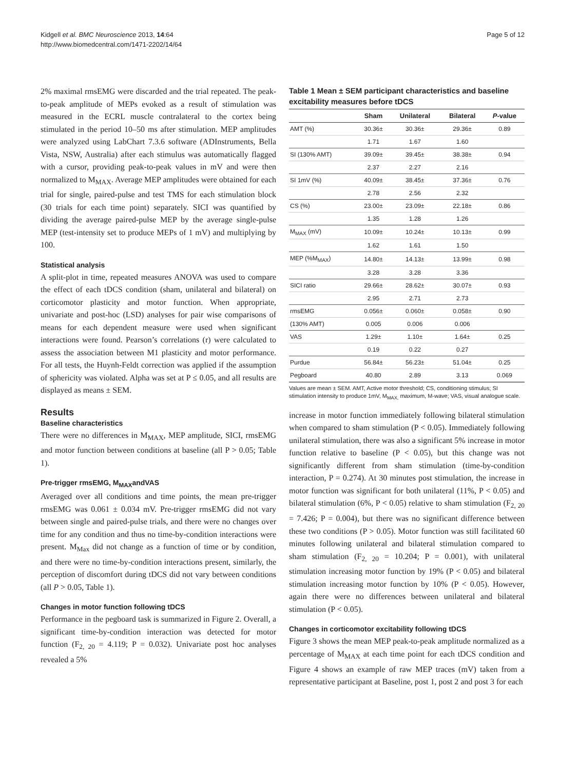Kidgell et al. BMC Neuroscience 2013, 14:64
http://www.biomedcentral.com/1471-2202/14/64
Page 5 of 12
2% maximal rmsEMG were discarded and the trial repeated. The peak-to-peak amplitude of MEPs evoked as a result of stimulation was measured in the ECRL muscle contralateral to the cortex being stimulated in the period 10–50 ms after stimulation. MEP amplitudes were analyzed using LabChart 7.3.6 software (ADInstruments, Bella Vista, NSW, Australia) after each stimulus was automatically flagged with a cursor, providing peak-to-peak values in mV and were then normalized to M<sub>MAX</sub>. Average MEP amplitudes were obtained for each trial for single, paired-pulse and test TMS for each stimulation block (30 trials for each time point) separately. SICI was quantified by dividing the average paired-pulse MEP by the average single-pulse MEP (test-intensity set to produce MEPs of 1 mV) and multiplying by 100.
Statistical analysis
A split-plot in time, repeated measures ANOVA was used to compare the effect of each tDCS condition (sham, unilateral and bilateral) on corticomotor plasticity and motor function. When appropriate, univariate and post-hoc (LSD) analyses for pair wise comparisons of means for each dependent measure were used when significant interactions were found. Pearson’s correlations (r) were calculated to assess the association between M1 plasticity and motor performance. For all tests, the Huynh-Feldt correction was applied if the assumption of sphericity was violated. Alpha was set at P ≤ 0.05, and all results are displayed as means ± SEM.
Results
Baseline characteristics
There were no differences in M<sub>MAX</sub>, MEP amplitude, SICI, rmsEMG and motor function between conditions at baseline (all P > 0.05; Table 1).
Pre-trigger rmsEMG, M<sub>MAX</sub>andVAS
Averaged over all conditions and time points, the mean pre-trigger rmsEMG was 0.061 ± 0.034 mV. Pre-trigger rmsEMG did not vary between single and paired-pulse trials, and there were no changes over time for any condition and thus no time-by-condition interactions were present. M<sub>Max</sub> did not change as a function of time or by condition, and there were no time-by-condition interactions present, similarly, the perception of discomfort during tDCS did not vary between conditions (all P > 0.05, Table 1).
Changes in motor function following tDCS
Performance in the pegboard task is summarized in Figure 2. Overall, a significant time-by-condition interaction was detected for motor function (F<sub>2, 20</sub> = 4.119; P = 0.032). Univariate post hoc analyses revealed a 5%
Table 1 Mean ± SEM participant characteristics and baseline excitability measures before tDCS
| | Sham | Unilateral | Bilateral | P -value |
| --- | --- | --- | --- | --- |
| AMT (%) | 30.36± | 30.36± | 29.36± | 0.89 |
| | 1.71 | 1.67 | 1.60 | |
| SI (130% AMT) | 39.09± | 39.45± | 38.38± | 0.94 |
| | 2.37 | 2.27 | 2.16 | |
| SI 1mV (%) | 40.09± | 38.45± | 37.36± | 0.76 |
| | 2.78 | 2.56 | 2.32 | |
| CS (%) | 23.00± | 23.09± | 22.18± | 0.86 |
| | 1.35 | 1.28 | 1.26 | |
| M<sub>MAX</sub> (mV) | 10.09± | 10.24± | 10.13± | 0.99 |
| | 1.62 | 1.61 | 1.50 | |
| MEP (%M<sub>MAX</sub>) | 14.80± | 14.13± | 13.99± | 0.98 |
| | 3.28 | 3.28 | 3.36 | |
| SICI ratio | 29.66± | 28.62± | 30.07± | 0.93 |
| | 2.95 | 2.71 | 2.73 | |
| rmsEMG | 0.056± | 0.060± | 0.058± | 0.90 |
| (130% AMT) | 0.005 | 0.006 | 0.006 | |
| VAS | 1.29± | 1.10± | 1.64± | 0.25 |
| | 0.19 | 0.22 | 0.27 | |
| Purdue | 56.84± | 56.23± | 51.04± | 0.25 |
| Pegboard | 40.80 | 2.89 | 3.13 | 0.069 |
Values are mean ± SEM. AMT, Active motor threshold; CS, conditioning stimulus; SI stimulation intensity to produce 1mV, M<sub>MAX,</sub> maximum, M-wave; VAS, visual analogue scale.
increase in motor function immediately following bilateral stimulation when compared to sham stimulation (P < 0.05). Immediately following unilateral stimulation, there was also a significant 5% increase in motor function relative to baseline (P < 0.05), but this change was not significantly different from sham stimulation (time-by-condition interaction, P = 0.274). At 30 minutes post stimulation, the increase in motor function was significant for both unilateral (11%, P < 0.05) and bilateral stimulation (6%, P < 0.05) relative to sham stimulation (F<sub>2, 20</sub> = 7.426; P = 0.004), but there was no significant difference between these two conditions (P > 0.05). Motor function was still facilitated 60 minutes following unilateral and bilateral stimulation compared to sham stimulation (F<sub>2, 20</sub> = 10.204; P = 0.001), with unilateral stimulation increasing motor function by 19% (P < 0.05) and bilateral stimulation increasing motor function by 10% (P < 0.05). However, again there were no differences between unilateral and bilateral stimulation (P < 0.05).
Changes in corticomotor excitability following tDCS
Figure 3 shows the mean MEP peak-to-peak amplitude normalized as a percentage of M<sub>MAX</sub> at each time point for each tDCS condition and Figure 4 shows an example of raw MEP traces (mV) taken from a representative participant at Baseline, post 1, post 2 and post 3 for each